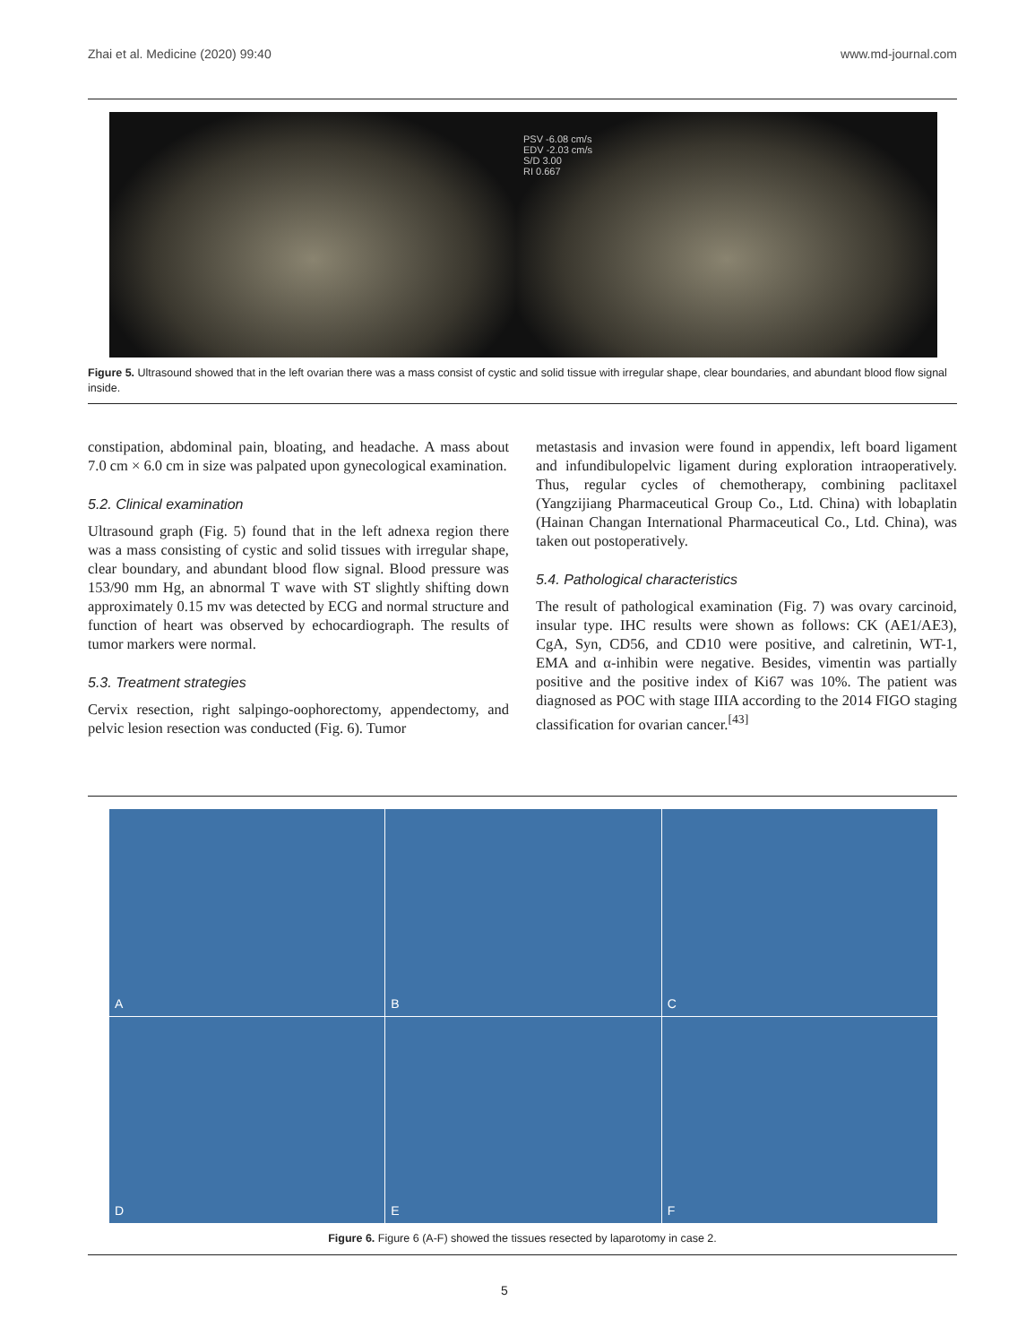Zhai et al. Medicine (2020) 99:40 www.md-journal.com
PSV -6.08 cm/s
EDV -2.03 cm/s
S/D 3.00
RI 0.667
Figure 5. Ultrasound showed that in the left ovarian there was a mass consist of cystic and solid tissue with irregular shape, clear boundaries, and abundant blood flow signal inside.
constipation, abdominal pain, bloating, and headache. A mass about 7.0 cm × 6.0 cm in size was palpated upon gynecological examination.
5.2. Clinical examination
Ultrasound graph (Fig. 5) found that in the left adnexa region there was a mass consisting of cystic and solid tissues with irregular shape, clear boundary, and abundant blood flow signal. Blood pressure was 153/90 mm Hg, an abnormal T wave with ST slightly shifting down approximately 0.15 mv was detected by ECG and normal structure and function of heart was observed by echocardiograph. The results of tumor markers were normal.
5.3. Treatment strategies
Cervix resection, right salpingo-oophorectomy, appendectomy, and pelvic lesion resection was conducted (Fig. 6). Tumor
metastasis and invasion were found in appendix, left board ligament and infundibulopelvic ligament during exploration intraoperatively. Thus, regular cycles of chemotherapy, combining paclitaxel (Yangzijiang Pharmaceutical Group Co., Ltd. China) with lobaplatin (Hainan Changan International Pharmaceutical Co., Ltd. China), was taken out postoperatively.
5.4. Pathological characteristics
The result of pathological examination (Fig. 7) was ovary carcinoid, insular type. IHC results were shown as follows: CK (AE1/AE3), CgA, Syn, CD56, and CD10 were positive, and calretinin, WT-1, EMA and α-inhibin were negative. Besides, vimentin was partially positive and the positive index of Ki67 was 10%. The patient was diagnosed as POC with stage IIIA according to the 2014 FIGO staging classification for ovarian cancer.<sup>[43]</sup>
A
B
C
D
E
F
Figure 6. Figure 6 (A-F) showed the tissues resected by laparotomy in case 2.
5